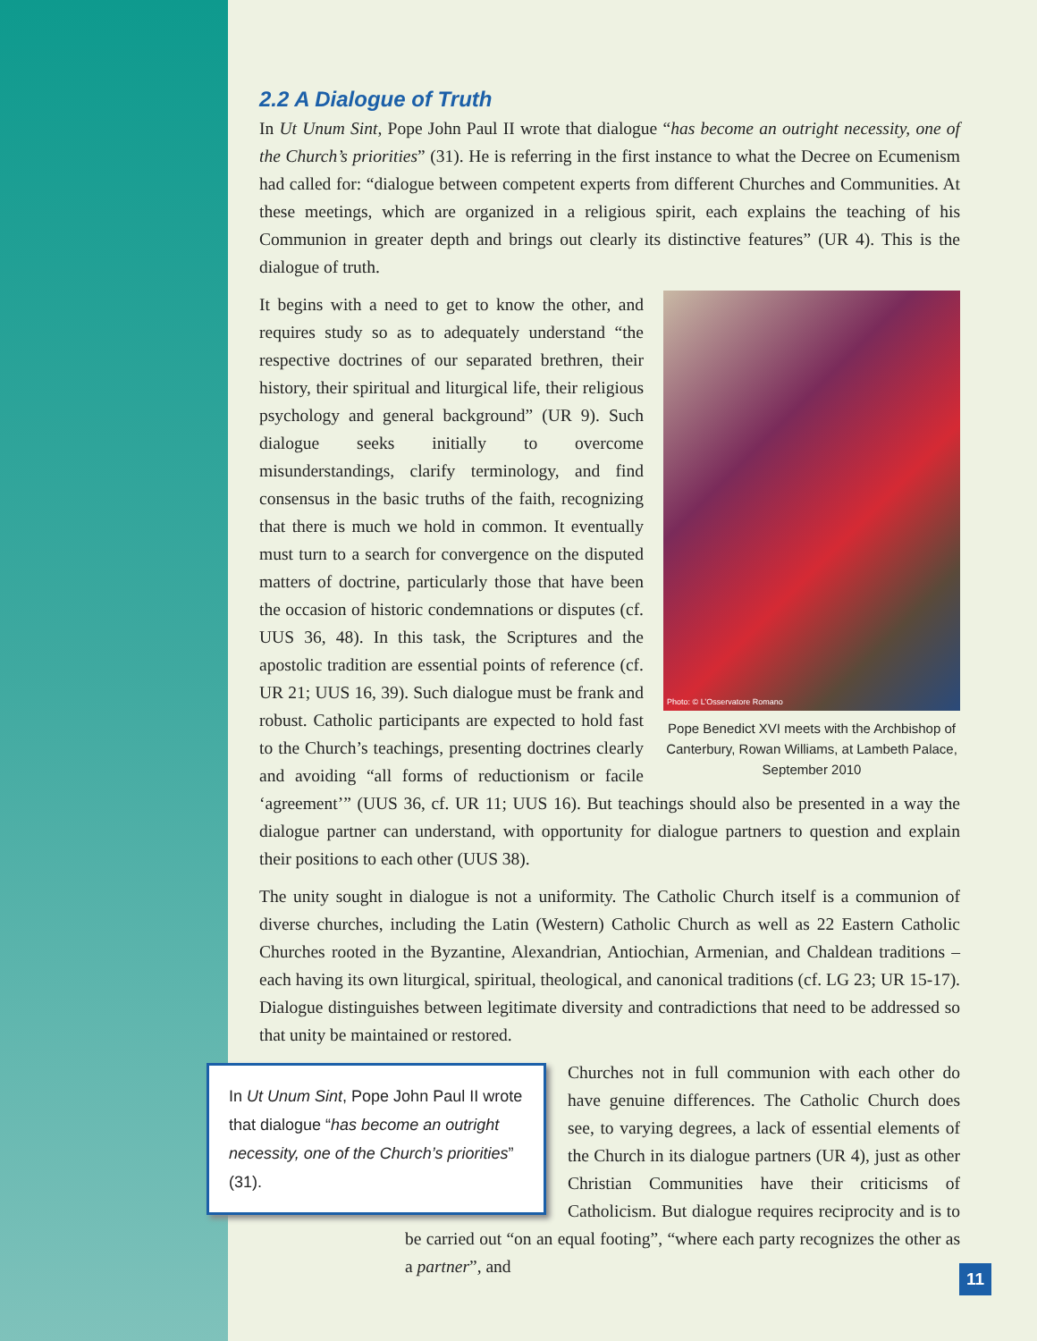2.2 A Dialogue of Truth
In Ut Unum Sint, Pope John Paul II wrote that dialogue “has become an outright necessity, one of the Church’s priorities” (31). He is referring in the first instance to what the Decree on Ecumenism had called for: “dialogue between competent experts from different Churches and Communities. At these meetings, which are organized in a religious spirit, each explains the teaching of his Communion in greater depth and brings out clearly its distinctive features” (UR 4). This is the dialogue of truth.
Photo: © L’Osservatore Romano
Pope Benedict XVI meets with the Archbishop of Canterbury, Rowan Williams, at Lambeth Palace, September 2010
It begins with a need to get to know the other, and requires study so as to adequately understand “the respective doctrines of our separated brethren, their history, their spiritual and liturgical life, their religious psychology and general background” (UR 9). Such dialogue seeks initially to overcome misunderstandings, clarify terminology, and find consensus in the basic truths of the faith, recognizing that there is much we hold in common. It eventually must turn to a search for convergence on the disputed matters of doctrine, particularly those that have been the occasion of historic condemnations or disputes (cf. UUS 36, 48). In this task, the Scriptures and the apostolic tradition are essential points of reference (cf. UR 21; UUS 16, 39). Such dialogue must be frank and robust. Catholic participants are expected to hold fast to the Church’s teachings, presenting doctrines clearly and avoiding “all forms of reductionism or facile ‘agreement’” (UUS 36, cf. UR 11; UUS 16). But teachings should also be presented in a way the dialogue partner can understand, with opportunity for dialogue partners to question and explain their positions to each other (UUS 38).
The unity sought in dialogue is not a uniformity. The Catholic Church itself is a communion of diverse churches, including the Latin (Western) Catholic Church as well as 22 Eastern Catholic Churches rooted in the Byzantine, Alexandrian, Antiochian, Armenian, and Chaldean traditions – each having its own liturgical, spiritual, theological, and canonical traditions (cf. LG 23; UR 15-17). Dialogue distinguishes between legitimate diversity and contradictions that need to be addressed so that unity be maintained or restored.
In Ut Unum Sint, Pope John Paul II wrote that dialogue “has become an outright necessity, one of the Church’s priorities” (31).
Churches not in full communion with each other do have genuine differences. The Catholic Church does see, to varying degrees, a lack of essential elements of the Church in its dialogue partners (UR 4), just as other Christian Communities have their criticisms of Catholicism. But dialogue requires reciprocity and is to be carried out “on an equal footing”, “where each party recognizes the other as a partner”, and
11